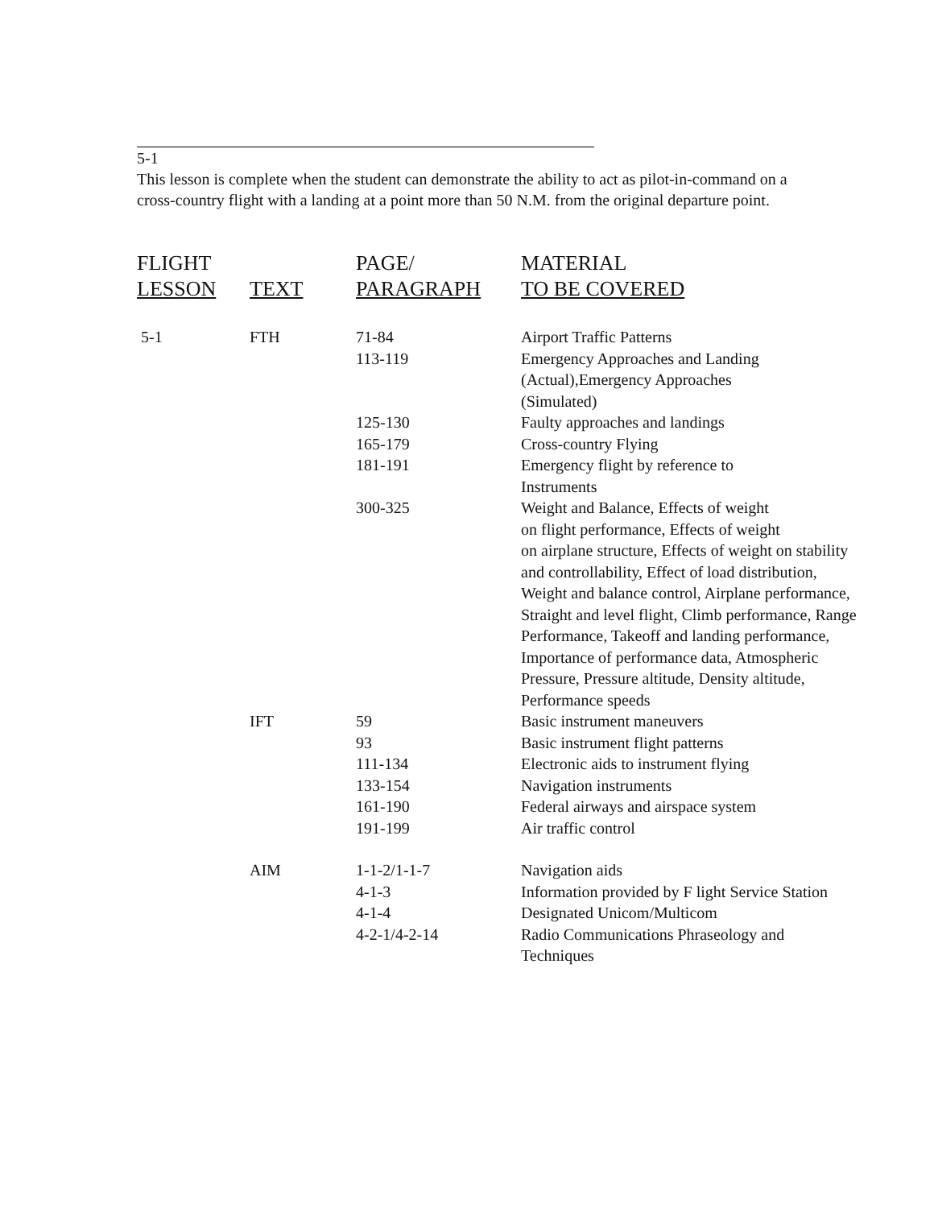5-1
This lesson is complete when the student can demonstrate the ability to act as pilot-in-command on a cross-country flight with a landing at a point more than 50 N.M. from the original departure point.
| FLIGHT LESSON | TEXT | PAGE/ PARAGRAPH | MATERIAL TO BE COVERED |
| --- | --- | --- | --- |
| 5-1 | FTH | 71-84 | Airport Traffic Patterns |
| | | 113-119 | Emergency Approaches and Landing (Actual),Emergency Approaches (Simulated) |
| | | 125-130 | Faulty approaches and landings |
| | | 165-179 | Cross-country Flying |
| | | 181-191 | Emergency flight by reference to Instruments |
| | | 300-325 | Weight and Balance, Effects of weight on flight performance, Effects of weight on airplane structure, Effects of weight on stability and controllability, Effect of load distribution, Weight and balance control, Airplane performance, Straight and level flight, Climb performance, Range Performance, Takeoff and landing performance, Importance of performance data, Atmospheric Pressure, Pressure altitude, Density altitude, Performance speeds |
| | IFT | 59 | Basic instrument maneuvers |
| | | 93 | Basic instrument flight patterns |
| | | 111-134 | Electronic aids to instrument flying |
| | | 133-154 | Navigation instruments |
| | | 161-190 | Federal airways and airspace system |
| | | 191-199 | Air traffic control |
| | AIM | 1-1-2/1-1-7 | Navigation aids |
| | | 4-1-3 | Information provided by F light Service Station |
| | | 4-1-4 | Designated Unicom/Multicom |
| | | 4-2-1/4-2-14 | Radio Communications Phraseology and Techniques |